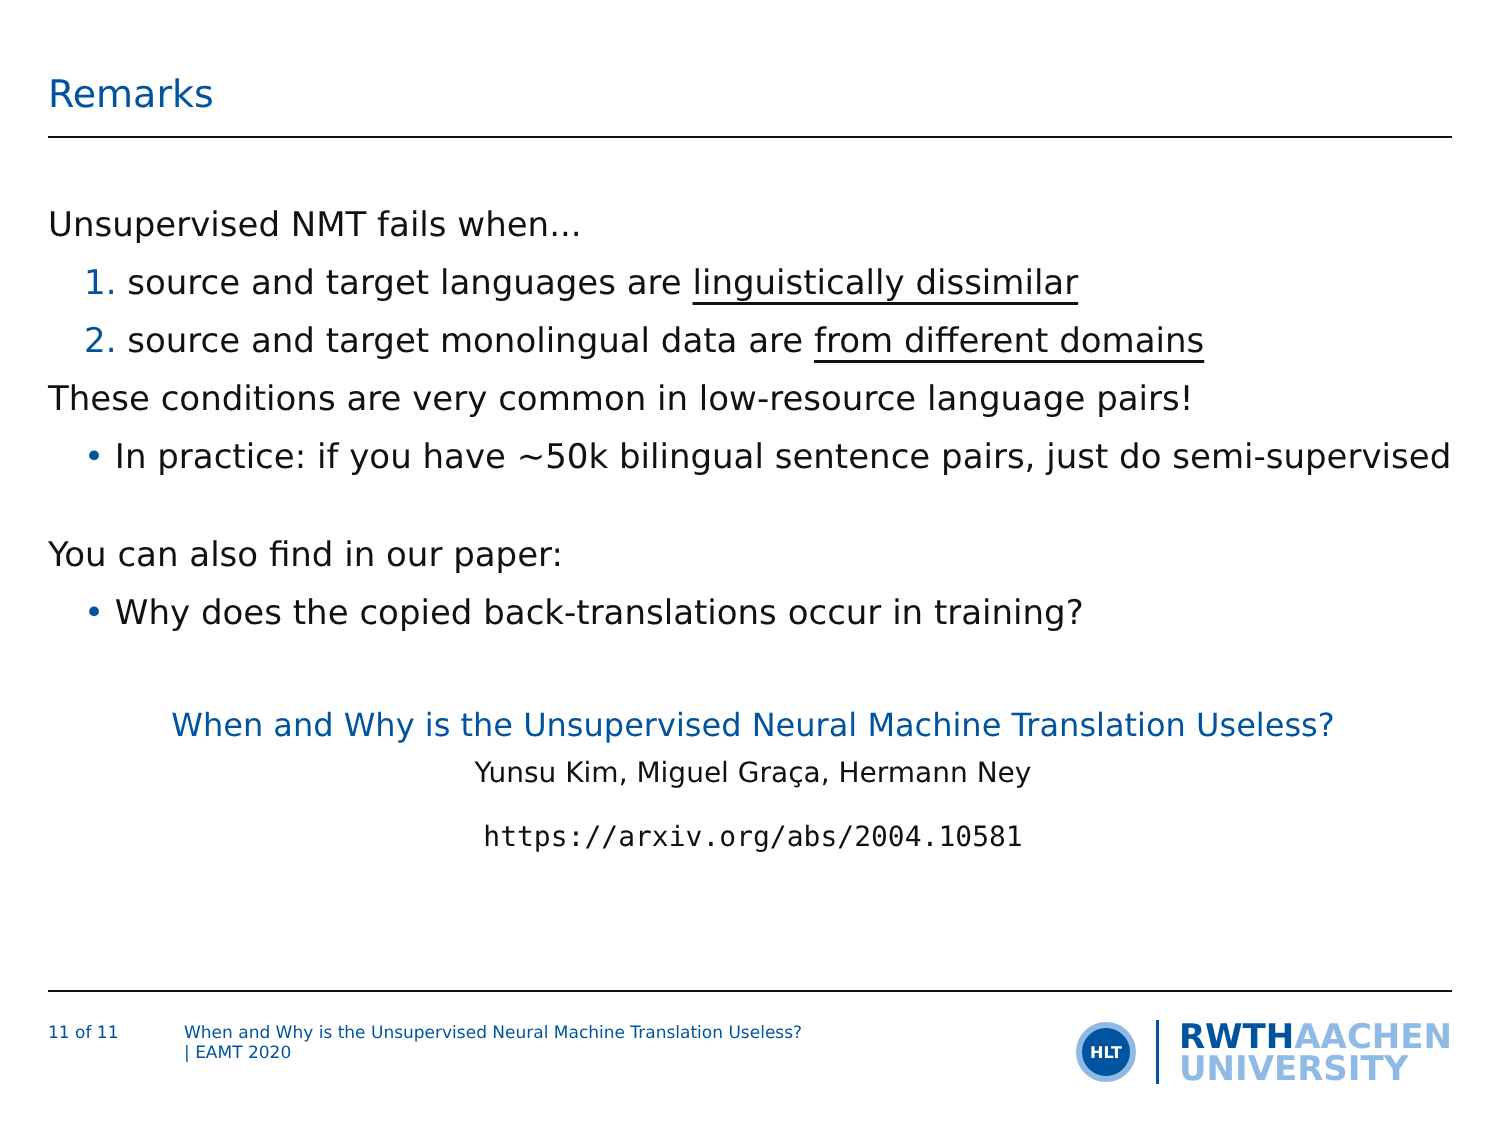Remarks
Unsupervised NMT fails when...
1. source and target languages are linguistically dissimilar
2. source and target monolingual data are from different domains
These conditions are very common in low-resource language pairs!
• In practice: if you have ∼50k bilingual sentence pairs, just do semi-supervised
You can also find in our paper:
• Why does the copied back-translations occur in training?
When and Why is the Unsupervised Neural Machine Translation Useless?
Yunsu Kim, Miguel Graça, Hermann Ney
https://arxiv.org/abs/2004.10581
11 of 11 When and Why is the Unsupervised Neural Machine Translation Useless?
| EAMT 2020
HLT
RWTHAACHEN
UNIVERSITY